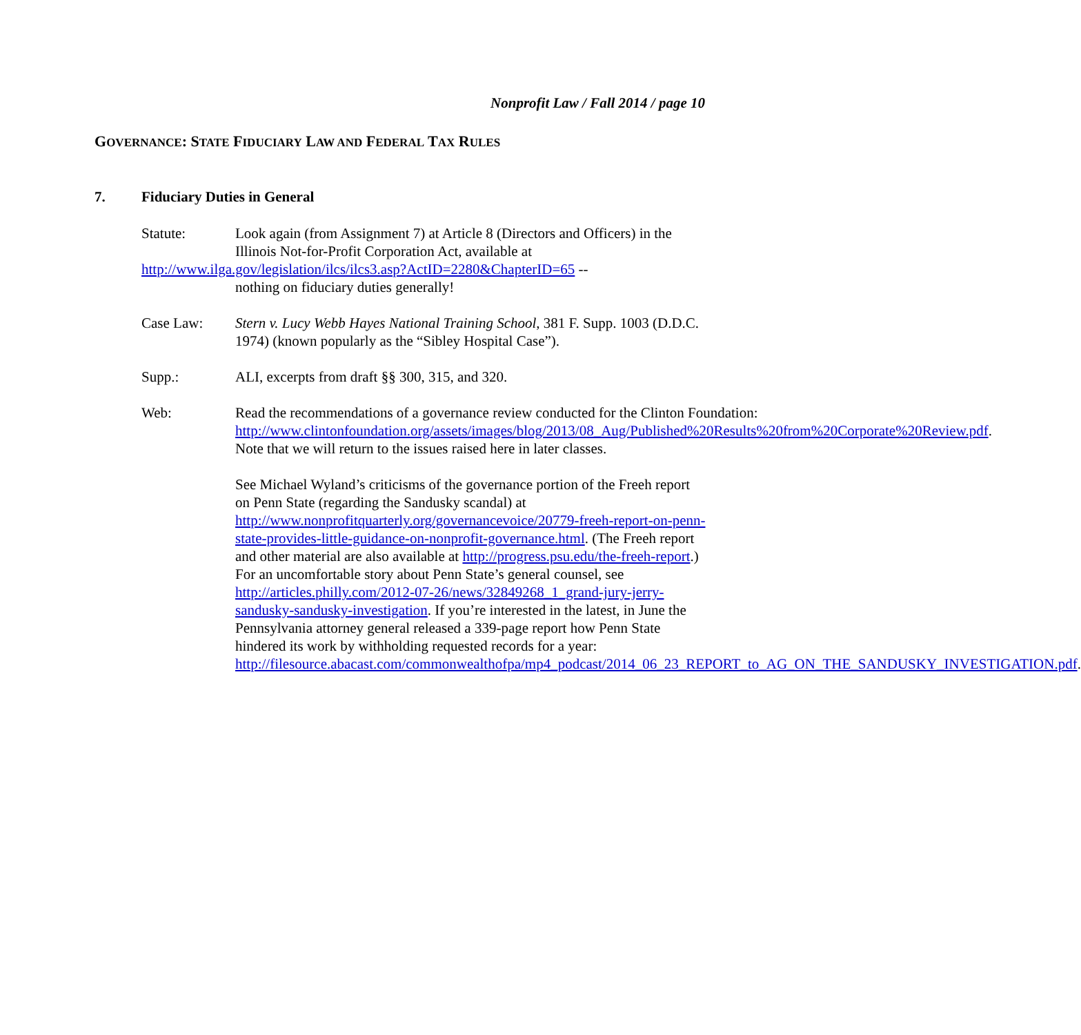Nonprofit Law / Fall 2014 / page 10
GOVERNANCE: STATE FIDUCIARY LAW AND FEDERAL TAX RULES
7. Fiduciary Duties in General
Statute: Look again (from Assignment 7) at Article 8 (Directors and Officers) in the Illinois Not-for-Profit Corporation Act, available at
http://www.ilga.gov/legislation/ilcs/ilcs3.asp?ActID=2280&ChapterID=65 --
nothing on fiduciary duties generally!
Case Law: Stern v. Lucy Webb Hayes National Training School, 381 F. Supp. 1003 (D.D.C. 1974) (known popularly as the “Sibley Hospital Case”).
Supp.: ALI, excerpts from draft §§ 300, 315, and 320.
Web: Read the recommendations of a governance review conducted for the Clinton Foundation: http://www.clintonfoundation.org/assets/images/blog/2013/08_Aug/Published%20Results%20from%20Corporate%20Review.pdf. Note that we will return to the issues raised here in later classes.
See Michael Wyland’s criticisms of the governance portion of the Freeh report on Penn State (regarding the Sandusky scandal) at http://www.nonprofitquarterly.org/governancevoice/20779-freeh-report-on-penn-state-provides-little-guidance-on-nonprofit-governance.html. (The Freeh report and other material are also available at http://progress.psu.edu/the-freeh-report.) For an uncomfortable story about Penn State’s general counsel, see http://articles.philly.com/2012-07-26/news/32849268_1_grand-jury-jerry-sandusky-sandusky-investigation. If you’re interested in the latest, in June the Pennsylvania attorney general released a 339-page report how Penn State hindered its work by withholding requested records for a year: http://filesource.abacast.com/commonwealthofpa/mp4_podcast/2014_06_23_REPORT_to_AG_ON_THE_SANDUSKY_INVESTIGATION.pdf.